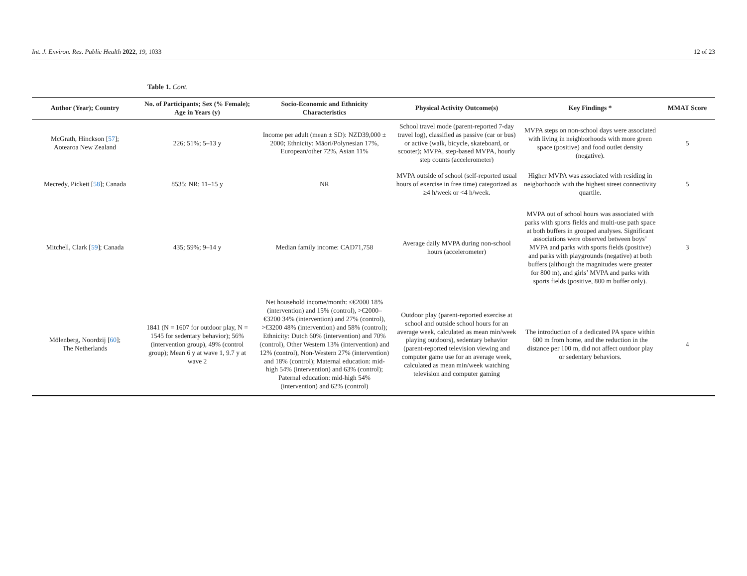Int. J. Environ. Res. Public Health 2022, 19, 1033 12 of 23
Table 1. Cont.
| Author (Year); Country | No. of Participants; Sex (% Female); Age in Years (y) | Socio-Economic and Ethnicity Characteristics | Physical Activity Outcome(s) | Key Findings * | MMAT Score |
| --- | --- | --- | --- | --- | --- |
| McGrath, Hinckson [ 57 ]; Aotearoa New Zealand | 226; 51%; 5–13 y | Income per adult (mean ± SD): NZD39,000 ± 2000; Ethnicity: Māori/Polynesian 17%, European/other 72%, Asian 11% | School travel mode (parent-reported 7-day travel log), classified as passive (car or bus) or active (walk, bicycle, skateboard, or scooter); MVPA, step-based MVPA, hourly step counts (accelerometer) | MVPA steps on non-school days were associated with living in neighborhoods with more green space (positive) and food outlet density (negative). | 5 |
| Mecredy, Pickett [ 58 ]; Canada | 8535; NR; 11–15 y | NR | MVPA outside of school (self-reported usual hours of exercise in free time) categorized as ≥4 h/week or <4 h/week. | Higher MVPA was associated with residing in neigborhoods with the highest street connectivity quartile. | 5 |
| Mitchell, Clark [ 59 ]; Canada | 435; 59%; 9–14 y | Median family income: CAD71,758 | Average daily MVPA during non-school hours (accelerometer) | MVPA out of school hours was associated with parks with sports fields and multi-use path space at both buffers in grouped analyses. Significant associations were observed between boys’ MVPA and parks with sports fields (positive) and parks with playgrounds (negative) at both buffers (although the magnitudes were greater for 800 m), and girls’ MVPA and parks with sports fields (positive, 800 m buffer only). | 3 |
| Mölenberg, Noordzij [ 60 ]; The Netherlands | 1841 (N = 1607 for outdoor play, N = 1545 for sedentary behavior); 56% (intervention group), 49% (control group); Mean 6 y at wave 1, 9.7 y at wave 2 | Net household income/month: ≤€2000 18% (intervention) and 15% (control), >€2000–€3200 34% (intervention) and 27% (control), >€3200 48% (intervention) and 58% (control); Ethnicity: Dutch 60% (intervention) and 70% (control), Other Western 13% (intervention) and 12% (control), Non-Western 27% (intervention) and 18% (control); Maternal education: mid-high 54% (intervention) and 63% (control); Paternal education: mid-high 54% (intervention) and 62% (control) | Outdoor play (parent-reported exercise at school and outside school hours for an average week, calculated as mean min/week playing outdoors), sedentary behavior (parent-reported television viewing and computer game use for an average week, calculated as mean min/week watching television and computer gaming | The introduction of a dedicated PA space within 600 m from home, and the reduction in the distance per 100 m, did not affect outdoor play or sedentary behaviors. | 4 |